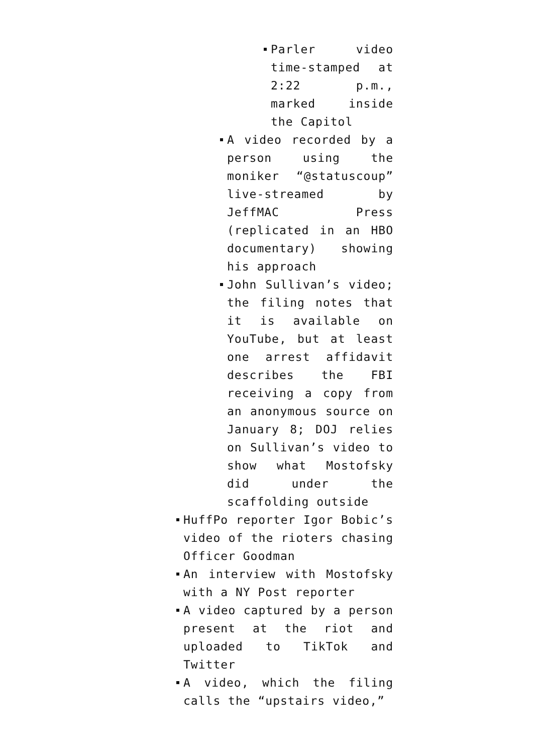Parler video time-stamped at 2:22 p.m., marked inside the Capitol
A video recorded by a person using the moniker “@statuscoup” live-streamed by JeffMAC Press (replicated in an HBO documentary) showing his approach
John Sullivan’s video; the filing notes that it is available on YouTube, but at least one arrest affidavit describes the FBI receiving a copy from an anonymous source on January 8; DOJ relies on Sullivan’s video to show what Mostofsky did under the scaffolding outside
HuffPo reporter Igor Bobic’s video of the rioters chasing Officer Goodman
An interview with Mostofsky with a NY Post reporter
A video captured by a person present at the riot and uploaded to TikTok and Twitter
A video, which the filing calls the “upstairs video,”